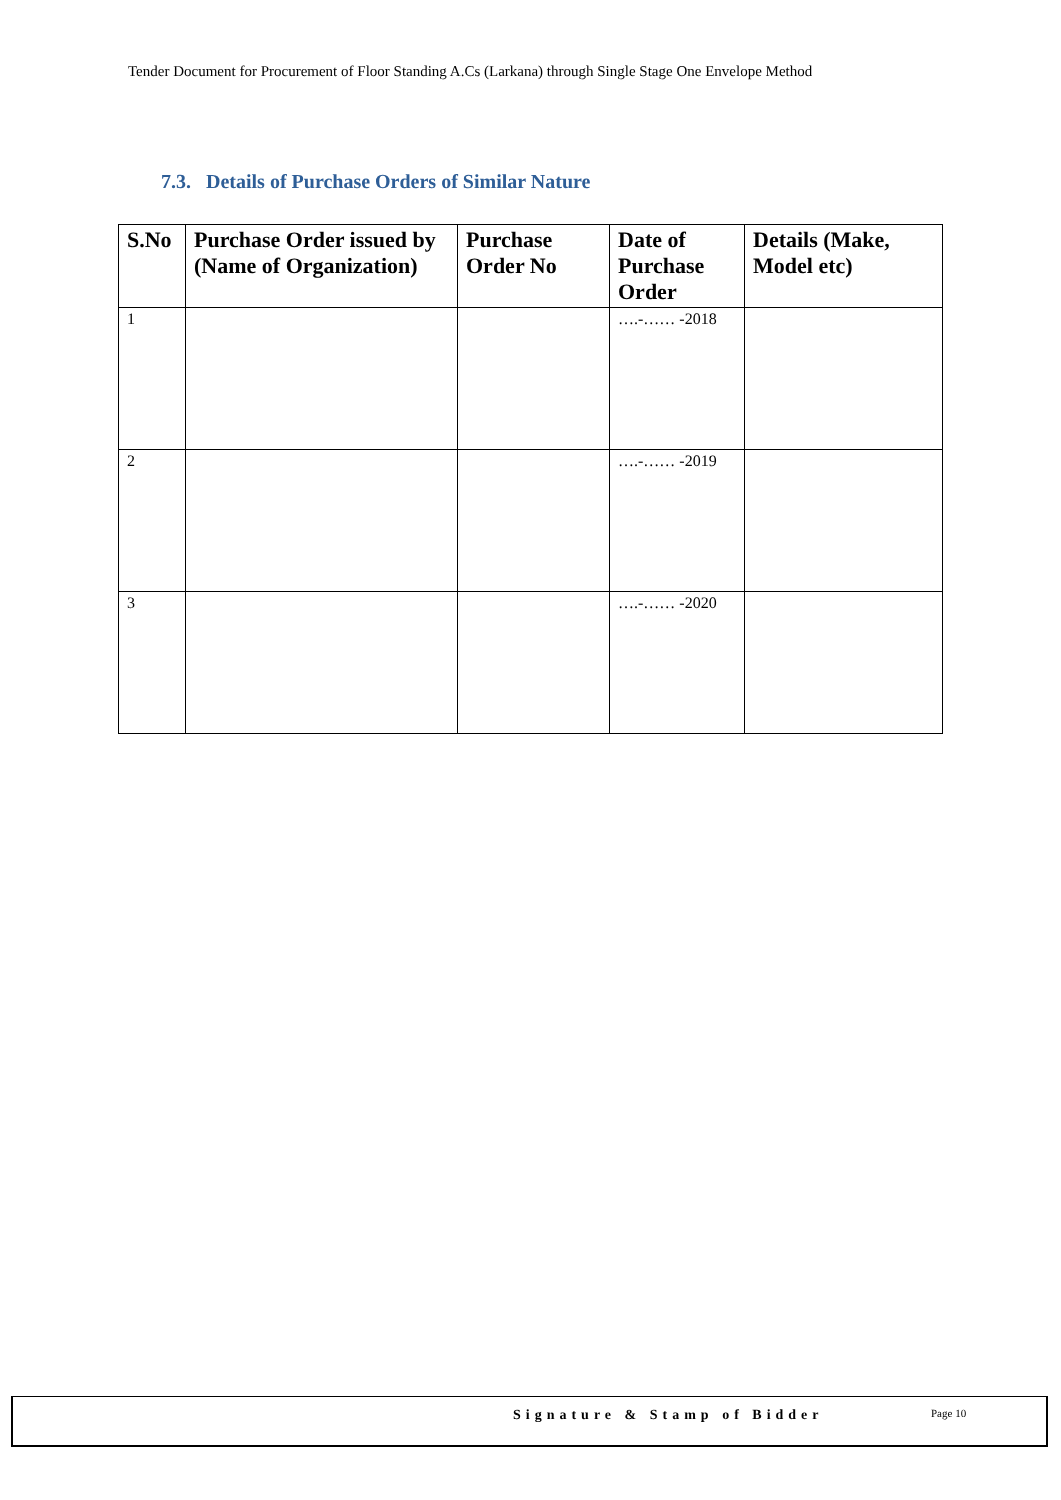Tender Document for Procurement of Floor Standing A.Cs (Larkana) through Single Stage One Envelope Method
7.3. Details of Purchase Orders of Similar Nature
| S.No | Purchase Order issued by (Name of Organization) | Purchase Order No | Date of Purchase Order | Details (Make, Model etc) |
| --- | --- | --- | --- | --- |
| 1 | | | ….-…… -2018 | |
| 2 | | | ….-…… -2019 | |
| 3 | | | ….-…… -2020 | |
Signature & Stamp of Bidder Page 10